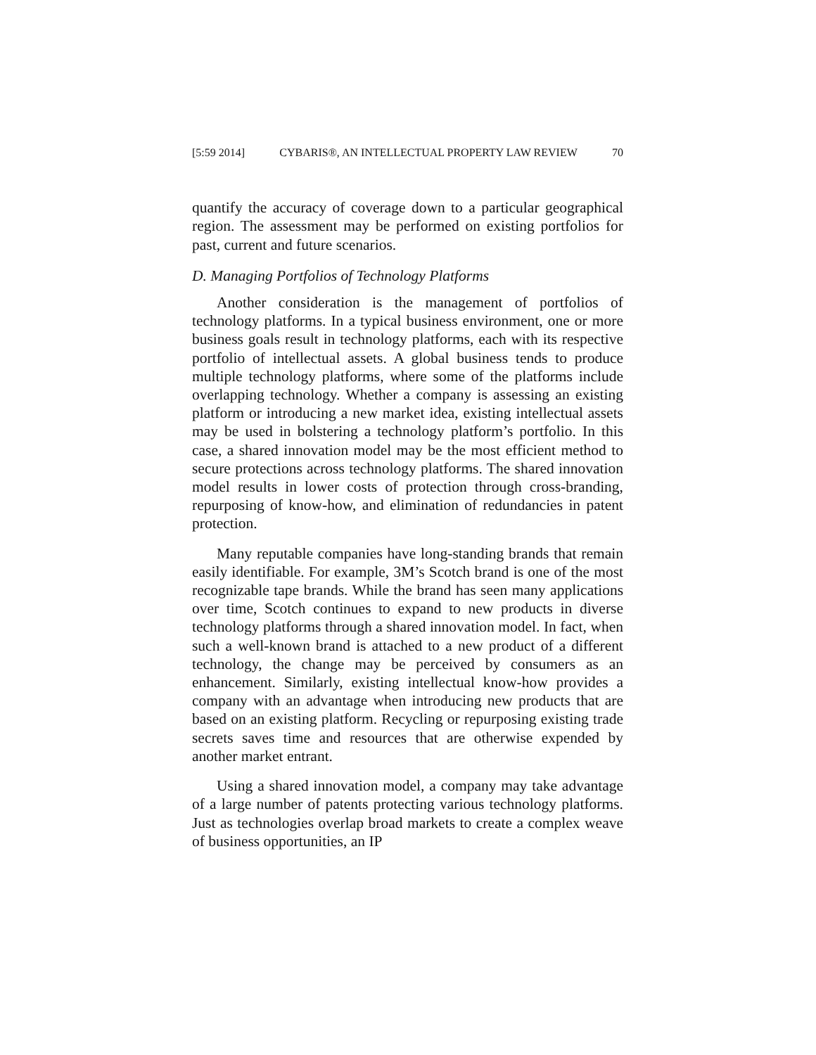[5:59 2014] CYBARIS®, AN INTELLECTUAL PROPERTY LAW REVIEW 70
quantify the accuracy of coverage down to a particular geographical region. The assessment may be performed on existing portfolios for past, current and future scenarios.
D. Managing Portfolios of Technology Platforms
Another consideration is the management of portfolios of technology platforms. In a typical business environment, one or more business goals result in technology platforms, each with its respective portfolio of intellectual assets. A global business tends to produce multiple technology platforms, where some of the platforms include overlapping technology. Whether a company is assessing an existing platform or introducing a new market idea, existing intellectual assets may be used in bolstering a technology platform’s portfolio. In this case, a shared innovation model may be the most efficient method to secure protections across technology platforms. The shared innovation model results in lower costs of protection through cross-branding, repurposing of know-how, and elimination of redundancies in patent protection.
Many reputable companies have long-standing brands that remain easily identifiable. For example, 3M’s Scotch brand is one of the most recognizable tape brands. While the brand has seen many applications over time, Scotch continues to expand to new products in diverse technology platforms through a shared innovation model. In fact, when such a well-known brand is attached to a new product of a different technology, the change may be perceived by consumers as an enhancement. Similarly, existing intellectual know-how provides a company with an advantage when introducing new products that are based on an existing platform. Recycling or repurposing existing trade secrets saves time and resources that are otherwise expended by another market entrant.
Using a shared innovation model, a company may take advantage of a large number of patents protecting various technology platforms. Just as technologies overlap broad markets to create a complex weave of business opportunities, an IP